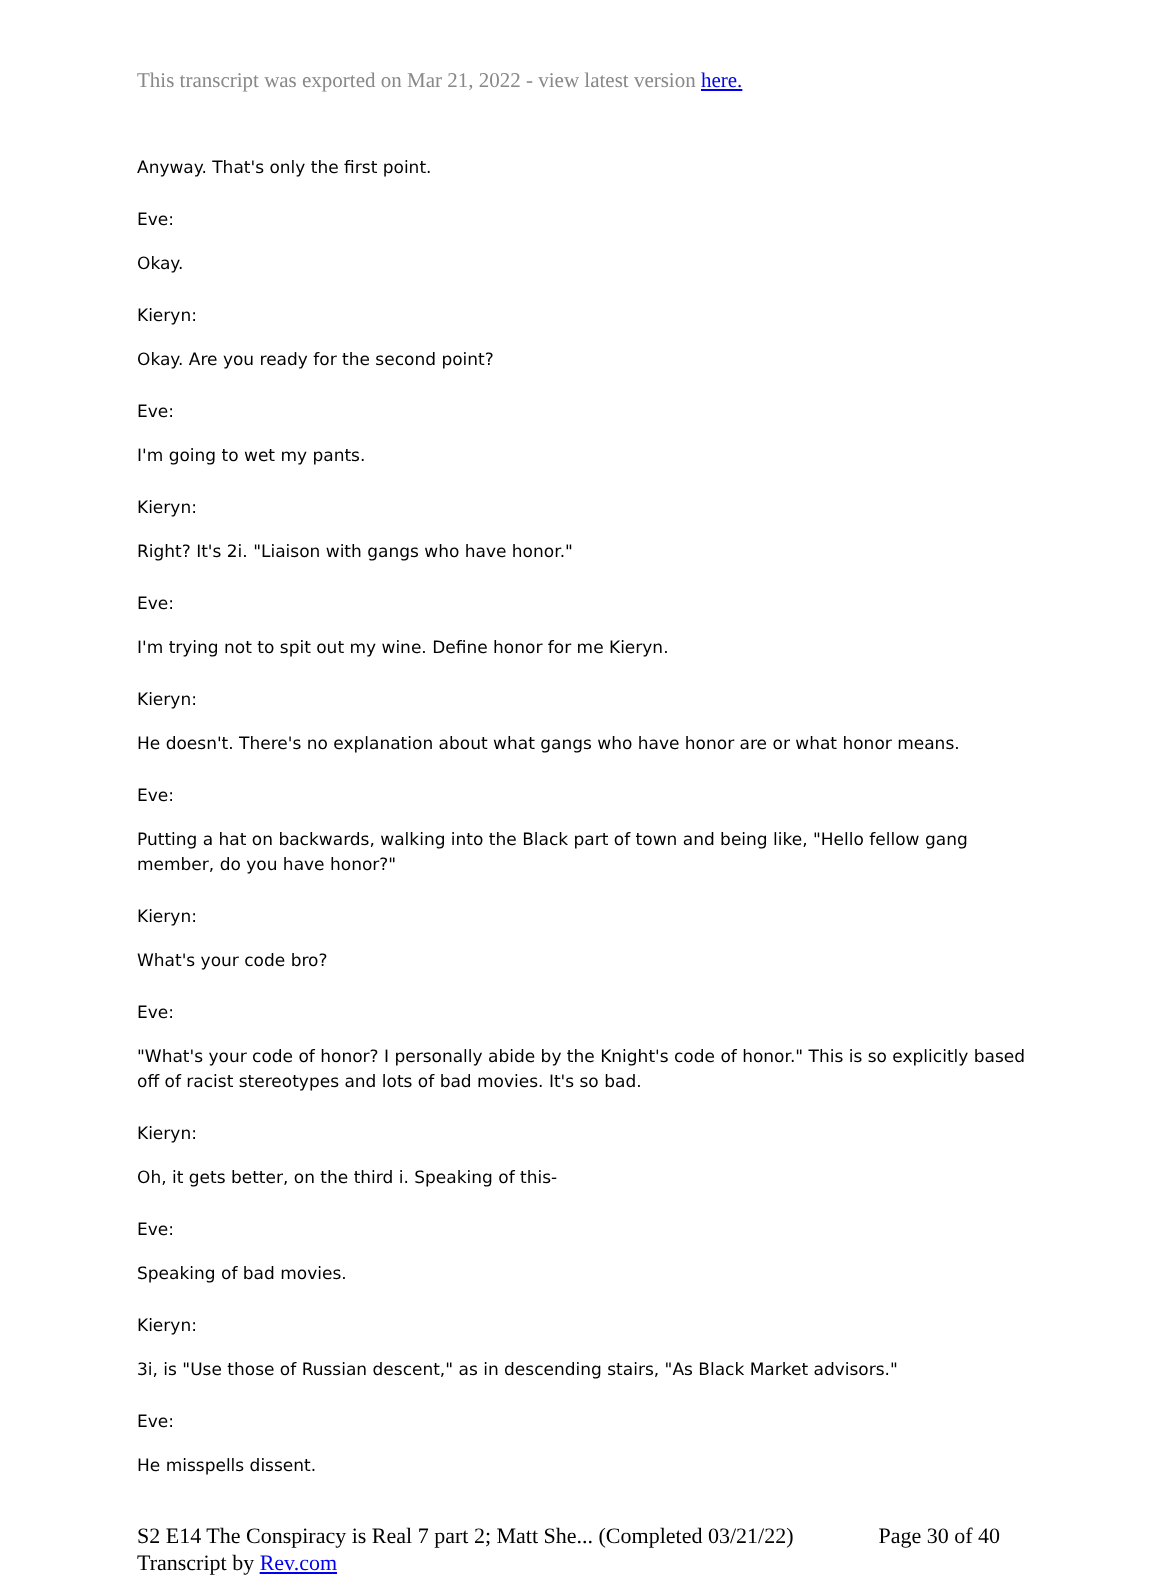This transcript was exported on Mar 21, 2022 - view latest version here.
Anyway. That's only the first point.
Eve:
Okay.
Kieryn:
Okay. Are you ready for the second point?
Eve:
I'm going to wet my pants.
Kieryn:
Right? It's 2i. "Liaison with gangs who have honor."
Eve:
I'm trying not to spit out my wine. Define honor for me Kieryn.
Kieryn:
He doesn't. There's no explanation about what gangs who have honor are or what honor means.
Eve:
Putting a hat on backwards, walking into the Black part of town and being like, "Hello fellow gang member, do you have honor?"
Kieryn:
What's your code bro?
Eve:
"What's your code of honor? I personally abide by the Knight's code of honor." This is so explicitly based off of racist stereotypes and lots of bad movies. It's so bad.
Kieryn:
Oh, it gets better, on the third i. Speaking of this-
Eve:
Speaking of bad movies.
Kieryn:
3i, is "Use those of Russian descent," as in descending stairs, "As Black Market advisors."
Eve:
He misspells dissent.
S2 E14 The Conspiracy is Real 7 part 2; Matt She... (Completed 03/21/22) Page 30 of 40
Transcript by Rev.com